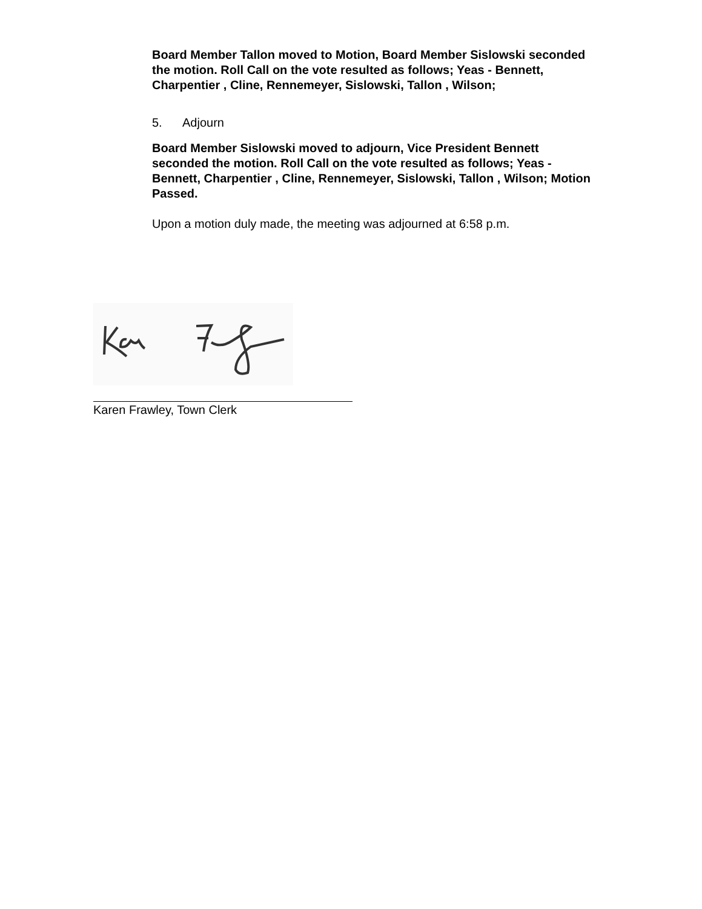Board Member Tallon moved to Motion, Board Member Sislowski seconded the motion. Roll Call on the vote resulted as follows; Yeas - Bennett, Charpentier , Cline, Rennemeyer, Sislowski, Tallon , Wilson;
5. Adjourn
Board Member Sislowski moved to adjourn, Vice President Bennett seconded the motion. Roll Call on the vote resulted as follows; Yeas - Bennett, Charpentier , Cline, Rennemeyer, Sislowski, Tallon , Wilson; Motion Passed.
Upon a motion duly made, the meeting was adjourned at 6:58 p.m.
Karen Frawley, Town Clerk